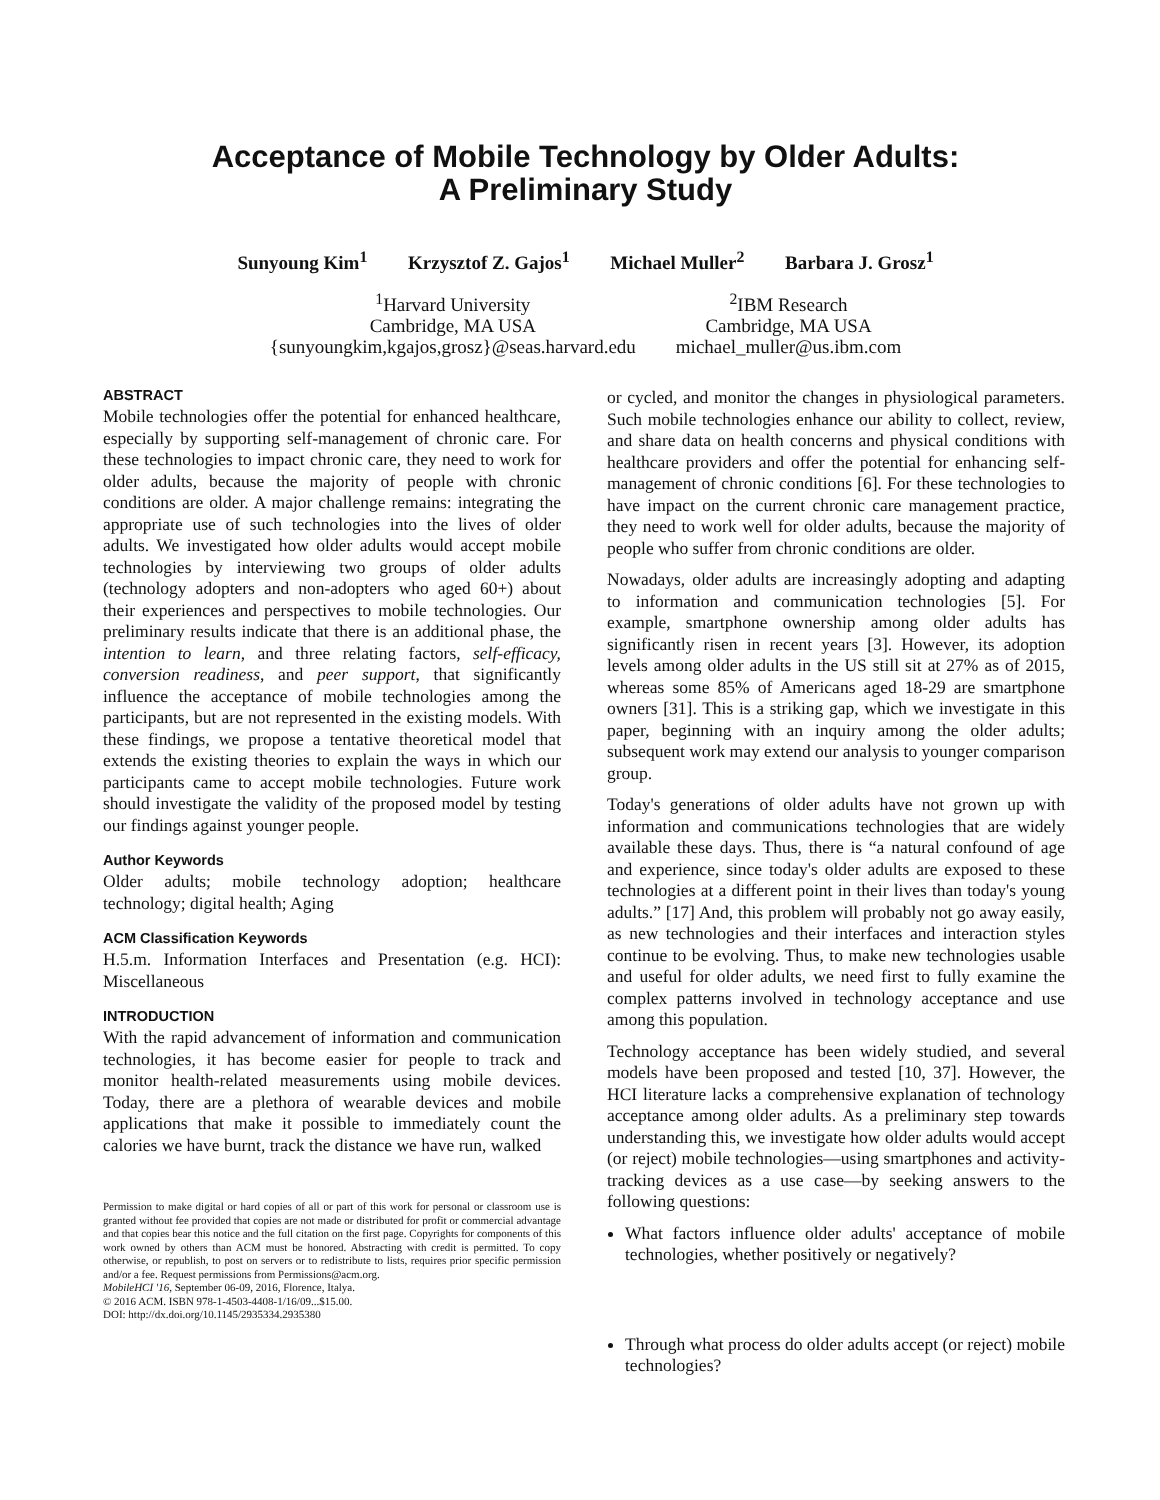Acceptance of Mobile Technology by Older Adults:
A Preliminary Study
Sunyoung Kim<sup>1</sup> Krzysztof Z. Gajos<sup>1</sup> Michael Muller<sup>2</sup> Barbara J. Grosz<sup>1</sup>
<sup>1</sup> Harvard University
Cambridge, MA USA
{sunyoungkim,kgajos,grosz}@seas.harvard.edu
<sup>2</sup> IBM Research
Cambridge, MA USA
michael_muller@us.ibm.com
ABSTRACT
Mobile technologies offer the potential for enhanced healthcare, especially by supporting self-management of chronic care. For these technologies to impact chronic care, they need to work for older adults, because the majority of people with chronic conditions are older. A major challenge remains: integrating the appropriate use of such technologies into the lives of older adults. We investigated how older adults would accept mobile technologies by interviewing two groups of older adults (technology adopters and non-adopters who aged 60+) about their experiences and perspectives to mobile technologies. Our preliminary results indicate that there is an additional phase, the intention to learn, and three relating factors, self-efficacy, conversion readiness, and peer support, that significantly influence the acceptance of mobile technologies among the participants, but are not represented in the existing models. With these findings, we propose a tentative theoretical model that extends the existing theories to explain the ways in which our participants came to accept mobile technologies. Future work should investigate the validity of the proposed model by testing our findings against younger people.
Author Keywords
Older adults; mobile technology adoption; healthcare technology; digital health; Aging
ACM Classification Keywords
H.5.m. Information Interfaces and Presentation (e.g. HCI): Miscellaneous
INTRODUCTION
With the rapid advancement of information and communication technologies, it has become easier for people to track and monitor health-related measurements using mobile devices. Today, there are a plethora of wearable devices and mobile applications that make it possible to immediately count the calories we have burnt, track the distance we have run, walked
Permission to make digital or hard copies of all or part of this work for personal or classroom use is granted without fee provided that copies are not made or distributed for profit or commercial advantage and that copies bear this notice and the full citation on the first page. Copyrights for components of this work owned by others than ACM must be honored. Abstracting with credit is permitted. To copy otherwise, or republish, to post on servers or to redistribute to lists, requires prior specific permission and/or a fee. Request permissions from Permissions@acm.org.
MobileHCI '16, September 06-09, 2016, Florence, Italya.
© 2016 ACM. ISBN 978-1-4503-4408-1/16/09...$15.00.
DOI: http://dx.doi.org/10.1145/2935334.2935380
or cycled, and monitor the changes in physiological parameters. Such mobile technologies enhance our ability to collect, review, and share data on health concerns and physical conditions with healthcare providers and offer the potential for enhancing self-management of chronic conditions [6]. For these technologies to have impact on the current chronic care management practice, they need to work well for older adults, because the majority of people who suffer from chronic conditions are older.
Nowadays, older adults are increasingly adopting and adapting to information and communication technologies [5]. For example, smartphone ownership among older adults has significantly risen in recent years [3]. However, its adoption levels among older adults in the US still sit at 27% as of 2015, whereas some 85% of Americans aged 18-29 are smartphone owners [31]. This is a striking gap, which we investigate in this paper, beginning with an inquiry among the older adults; subsequent work may extend our analysis to younger comparison group.
Today's generations of older adults have not grown up with information and communications technologies that are widely available these days. Thus, there is “a natural confound of age and experience, since today's older adults are exposed to these technologies at a different point in their lives than today's young adults.” [17] And, this problem will probably not go away easily, as new technologies and their interfaces and interaction styles continue to be evolving. Thus, to make new technologies usable and useful for older adults, we need first to fully examine the complex patterns involved in technology acceptance and use among this population.
Technology acceptance has been widely studied, and several models have been proposed and tested [10, 37]. However, the HCI literature lacks a comprehensive explanation of technology acceptance among older adults. As a preliminary step towards understanding this, we investigate how older adults would accept (or reject) mobile technologies—using smartphones and activity-tracking devices as a use case—by seeking answers to the following questions:
What factors influence older adults' acceptance of mobile technologies, whether positively or negatively?
Through what process do older adults accept (or reject) mobile technologies?